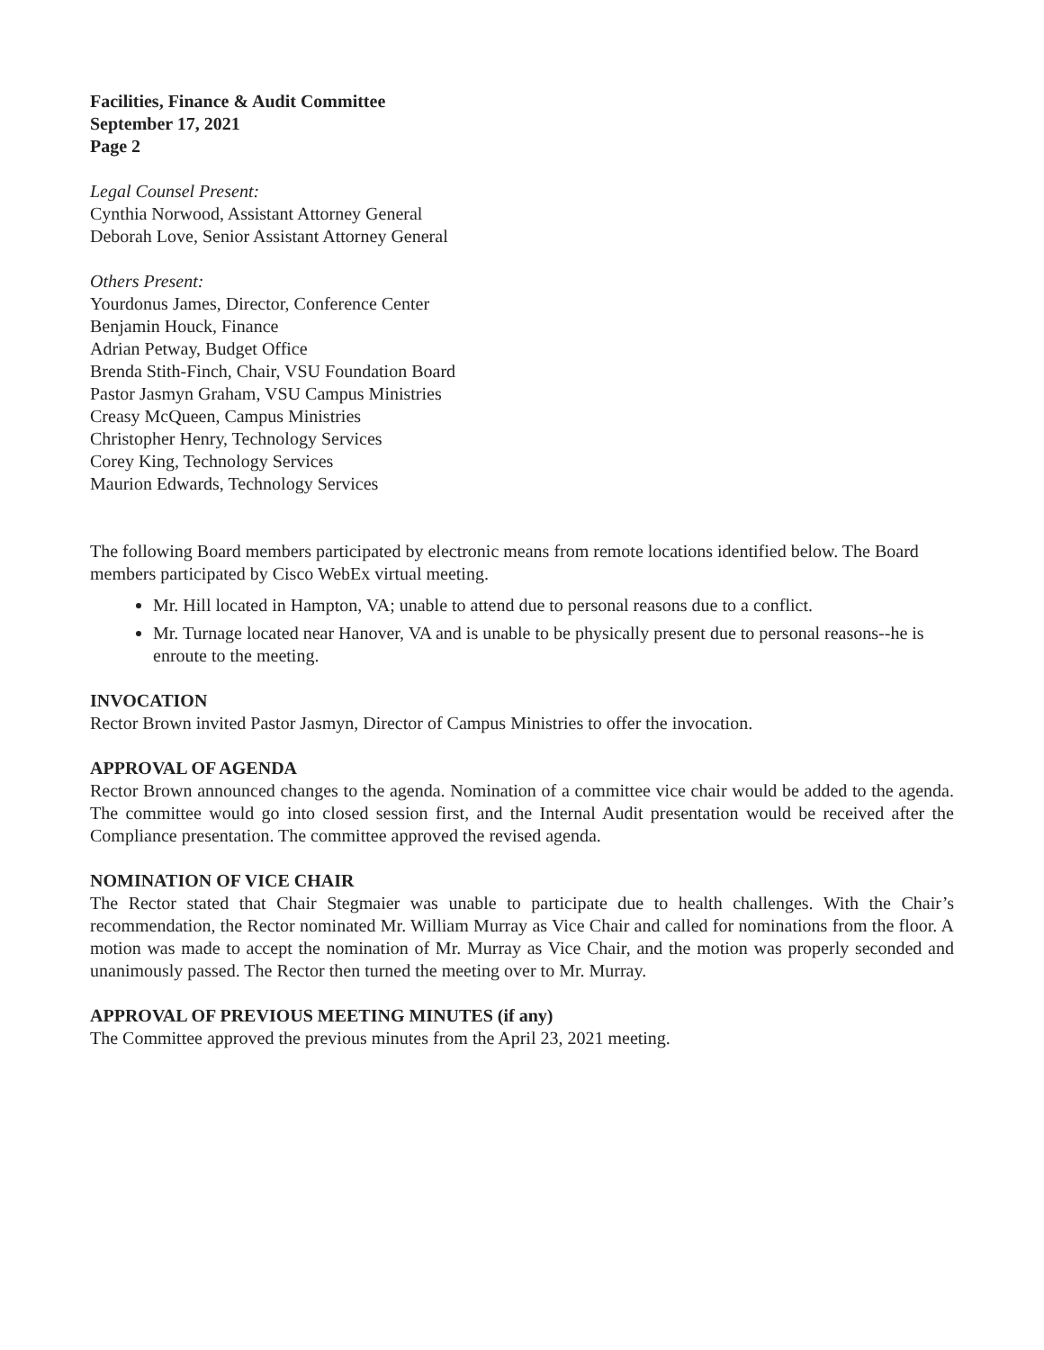Facilities, Finance & Audit Committee
September 17, 2021
Page 2
Legal Counsel Present:
Cynthia Norwood, Assistant Attorney General
Deborah Love, Senior Assistant Attorney General
Others Present:
Yourdonus James, Director, Conference Center
Benjamin Houck, Finance
Adrian Petway, Budget Office
Brenda Stith-Finch, Chair, VSU Foundation Board
Pastor Jasmyn Graham, VSU Campus Ministries
Creasy McQueen, Campus Ministries
Christopher Henry, Technology Services
Corey King, Technology Services
Maurion Edwards, Technology Services
The following Board members participated by electronic means from remote locations identified below. The Board members participated by Cisco WebEx virtual meeting.
Mr. Hill located in Hampton, VA; unable to attend due to personal reasons due to a conflict.
Mr. Turnage located near Hanover, VA and is unable to be physically present due to personal reasons--he is enroute to the meeting.
INVOCATION
Rector Brown invited Pastor Jasmyn, Director of Campus Ministries to offer the invocation.
APPROVAL OF AGENDA
Rector Brown announced changes to the agenda. Nomination of a committee vice chair would be added to the agenda. The committee would go into closed session first, and the Internal Audit presentation would be received after the Compliance presentation. The committee approved the revised agenda.
NOMINATION OF VICE CHAIR
The Rector stated that Chair Stegmaier was unable to participate due to health challenges. With the Chair’s recommendation, the Rector nominated Mr. William Murray as Vice Chair and called for nominations from the floor. A motion was made to accept the nomination of Mr. Murray as Vice Chair, and the motion was properly seconded and unanimously passed. The Rector then turned the meeting over to Mr. Murray.
APPROVAL OF PREVIOUS MEETING MINUTES (if any)
The Committee approved the previous minutes from the April 23, 2021 meeting.